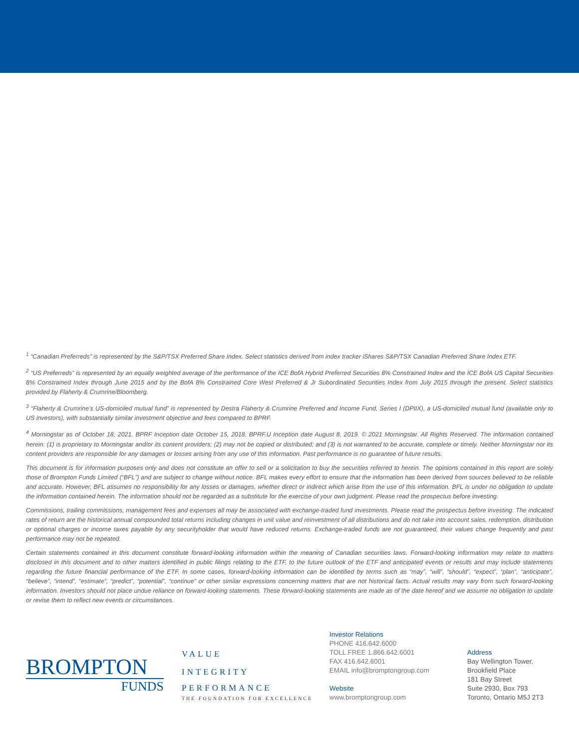<sup>1</sup> “Canadian Preferreds” is represented by the S&P/TSX Preferred Share Index. Select statistics derived from index tracker iShares S&P/TSX Canadian Preferred Share Index ETF.
<sup>2</sup> “US Preferreds” is represented by an equally weighted average of the performance of the ICE BofA Hybrid Preferred Securities 8% Constrained Index and the ICE BofA US Capital Securities 8% Constrained Index through June 2015 and by the BofA 8% Constrained Core West Preferred & Jr Subordinated Securities Index from July 2015 through the present. Select statistics provided by Flaherty & Crumrine/Bloomberg.
<sup>3</sup> “Flaherty & Crumrine’s US-domiciled mutual fund” is represented by Destra Flaherty & Crumrine Preferred and Income Fund, Series I (DPIIX), a US-domiciled mutual fund (available only to US investors), with substantially similar investment objective and fees compared to BPRF.
<sup>4</sup> Morningstar as of October 18, 2021. BPRF Inception date October 15, 2018. BPRF.U Inception date August 8, 2019. © 2021 Morningstar. All Rights Reserved. The information contained herein: (1) is proprietary to Morningstar and/or its content providers; (2) may not be copied or distributed; and (3) is not warranted to be accurate, complete or timely. Neither Morningstar nor its content providers are responsible for any damages or losses arising from any use of this information. Past performance is no guarantee of future results.
This document is for information purposes only and does not constitute an offer to sell or a solicitation to buy the securities referred to herein. The opinions contained in this report are solely those of Brompton Funds Limited (“BFL”) and are subject to change without notice. BFL makes every effort to ensure that the information has been derived from sources believed to be reliable and accurate. However, BFL assumes no responsibility for any losses or damages, whether direct or indirect which arise from the use of this information. BFL is under no obligation to update the information contained herein. The information should not be regarded as a substitute for the exercise of your own judgment. Please read the prospectus before investing.
Commissions, trailing commissions, management fees and expenses all may be associated with exchange-traded fund investments. Please read the prospectus before investing. The indicated rates of return are the historical annual compounded total returns including changes in unit value and reinvestment of all distributions and do not take into account sales, redemption, distribution or optional charges or income taxes payable by any securityholder that would have reduced returns. Exchange-traded funds are not guaranteed, their values change frequently and past performance may not be repeated.
Certain statements contained in this document constitute forward-looking information within the meaning of Canadian securities laws. Forward-looking information may relate to matters disclosed in this document and to other matters identified in public filings relating to the ETF, to the future outlook of the ETF and anticipated events or results and may include statements regarding the future financial performance of the ETF. In some cases, forward-looking information can be identified by terms such as “may”, “will”, “should”, “expect”, “plan”, “anticipate”, “believe”, “intend”, “estimate”, “predict”, “potential”, “continue” or other similar expressions concerning matters that are not historical facts. Actual results may vary from such forward-looking information. Investors should not place undue reliance on forward-looking statements. These forward-looking statements are made as of the date hereof and we assume no obligation to update or revise them to reflect new events or circumstances.
BROMPTON
FUNDS
VALUE
INTEGRITY
PERFORMANCE
THE FOUNDATION FOR EXCELLENCE
Investor Relations
PHONE 416.642.6000
TOLL FREE 1.866.642.6001
FAX 416.642.6001
EMAIL info@bromptongroup.com
Website
www.bromptongroup.com
Address
Bay Wellington Tower,
Brookfield Place
181 Bay Street
Suite 2930, Box 793
Toronto, Ontario M5J 2T3